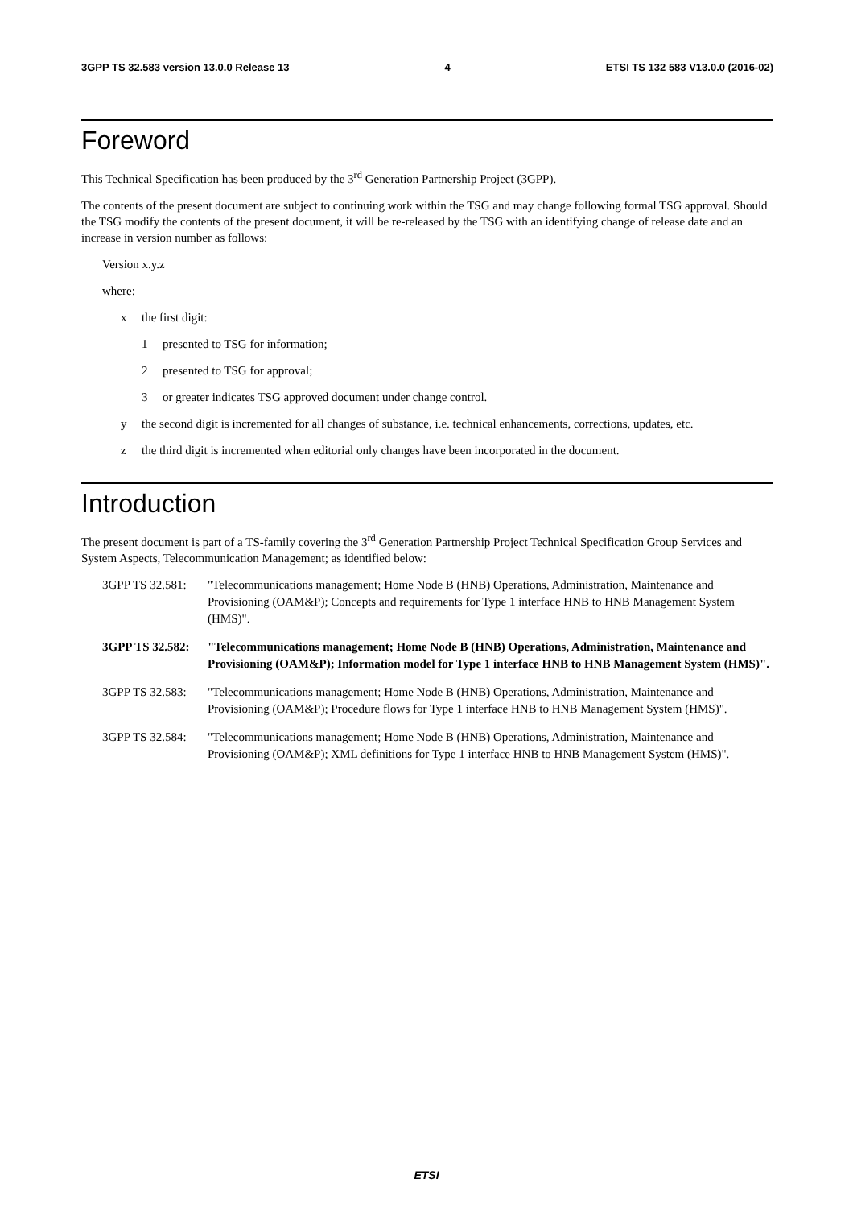3GPP TS 32.583 version 13.0.0 Release 13 4 ETSI TS 132 583 V13.0.0 (2016-02)
Foreword
This Technical Specification has been produced by the 3<sup>rd</sup> Generation Partnership Project (3GPP).
The contents of the present document are subject to continuing work within the TSG and may change following formal TSG approval. Should the TSG modify the contents of the present document, it will be re-released by the TSG with an identifying change of release date and an increase in version number as follows:
Version x.y.z
where:
x the first digit:
1 presented to TSG for information;
2 presented to TSG for approval;
3 or greater indicates TSG approved document under change control.
y the second digit is incremented for all changes of substance, i.e. technical enhancements, corrections, updates, etc.
z the third digit is incremented when editorial only changes have been incorporated in the document.
Introduction
The present document is part of a TS-family covering the 3<sup>rd</sup> Generation Partnership Project Technical Specification Group Services and System Aspects, Telecommunication Management; as identified below:
3GPP TS 32.581: "Telecommunications management; Home Node B (HNB) Operations, Administration, Maintenance and Provisioning (OAM&P); Concepts and requirements for Type 1 interface HNB to HNB Management System (HMS)".
3GPP TS 32.582: "Telecommunications management; Home Node B (HNB) Operations, Administration, Maintenance and Provisioning (OAM&P); Information model for Type 1 interface HNB to HNB Management System (HMS)".
3GPP TS 32.583: "Telecommunications management; Home Node B (HNB) Operations, Administration, Maintenance and Provisioning (OAM&P); Procedure flows for Type 1 interface HNB to HNB Management System (HMS)".
3GPP TS 32.584: "Telecommunications management; Home Node B (HNB) Operations, Administration, Maintenance and Provisioning (OAM&P); XML definitions for Type 1 interface HNB to HNB Management System (HMS)".
ETSI